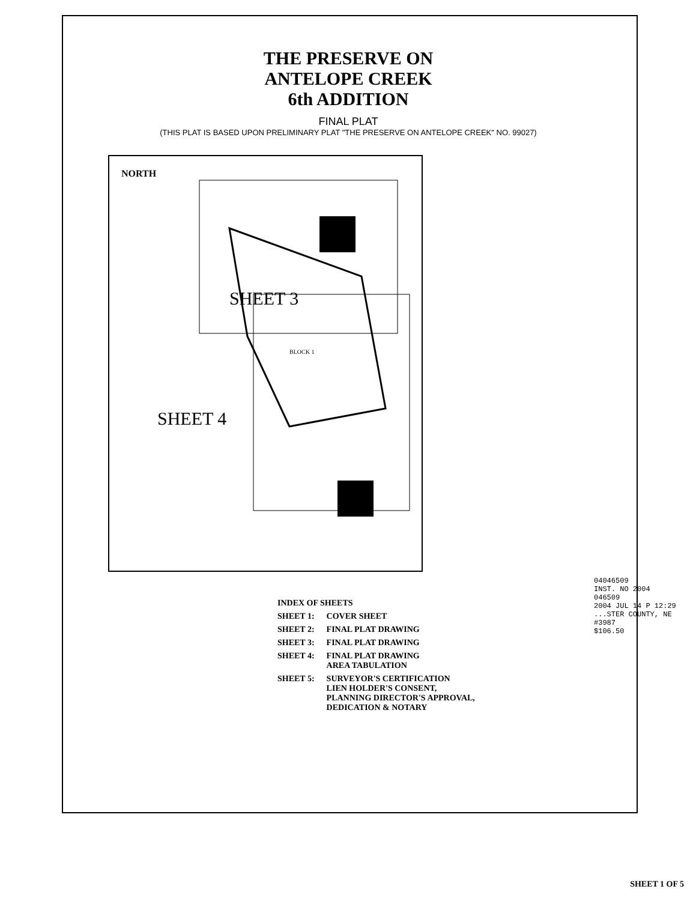THE PRESERVE ON
ANTELOPE CREEK
6th ADDITION
FINAL PLAT
(THIS PLAT IS BASED UPON PRELIMINARY PLAT "THE PRESERVE ON ANTELOPE CREEK" NO. 99027)
NORTH
SHEET 3
SHEET 4
BLOCK 1
| INDEX OF SHEETS | |
| SHEET 1: | COVER SHEET |
| SHEET 2: | FINAL PLAT DRAWING |
| SHEET 3: | FINAL PLAT DRAWING |
| SHEET 4: | FINAL PLAT DRAWING AREA TABULATION |
| SHEET 5: | SURVEYOR'S CERTIFICATION LIEN HOLDER'S CONSENT, PLANNING DIRECTOR'S APPROVAL, DEDICATION & NOTARY |
04046509
INST. NO 2004
046509
2004 JUL 14 P 12:29
...STER COUNTY, NE
#3987
$106.50
SHEET 1 OF 5